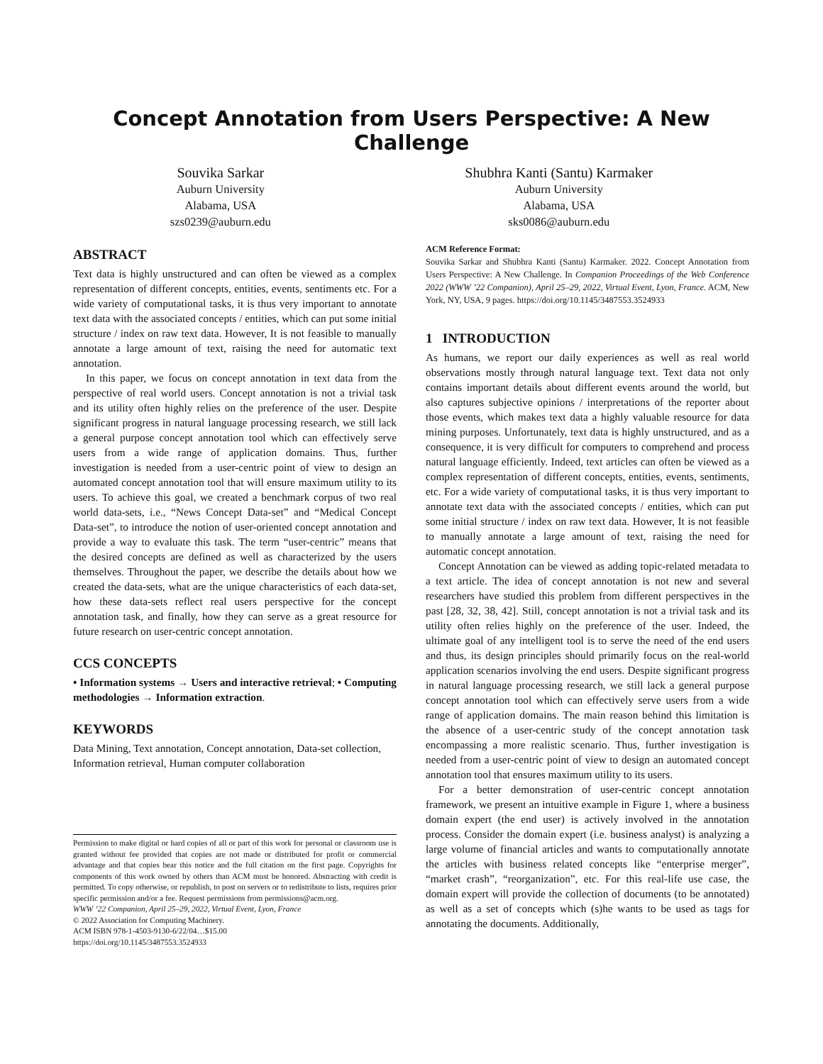Concept Annotation from Users Perspective: A New Challenge
Souvika Sarkar
Auburn University
Alabama, USA
szs0239@auburn.edu
Shubhra Kanti (Santu) Karmaker
Auburn University
Alabama, USA
sks0086@auburn.edu
ABSTRACT
Text data is highly unstructured and can often be viewed as a complex representation of different concepts, entities, events, sentiments etc. For a wide variety of computational tasks, it is thus very important to annotate text data with the associated concepts / entities, which can put some initial structure / index on raw text data. However, It is not feasible to manually annotate a large amount of text, raising the need for automatic text annotation.
In this paper, we focus on concept annotation in text data from the perspective of real world users. Concept annotation is not a trivial task and its utility often highly relies on the preference of the user. Despite significant progress in natural language processing research, we still lack a general purpose concept annotation tool which can effectively serve users from a wide range of application domains. Thus, further investigation is needed from a user-centric point of view to design an automated concept annotation tool that will ensure maximum utility to its users. To achieve this goal, we created a benchmark corpus of two real world data-sets, i.e., “News Concept Data-set” and “Medical Concept Data-set”, to introduce the notion of user-oriented concept annotation and provide a way to evaluate this task. The term “user-centric” means that the desired concepts are defined as well as characterized by the users themselves. Throughout the paper, we describe the details about how we created the data-sets, what are the unique characteristics of each data-set, how these data-sets reflect real users perspective for the concept annotation task, and finally, how they can serve as a great resource for future research on user-centric concept annotation.
CCS CONCEPTS
• Information systems → Users and interactive retrieval; • Computing methodologies → Information extraction.
KEYWORDS
Data Mining, Text annotation, Concept annotation, Data-set collection, Information retrieval, Human computer collaboration
Permission to make digital or hard copies of all or part of this work for personal or classroom use is granted without fee provided that copies are not made or distributed for profit or commercial advantage and that copies bear this notice and the full citation on the first page. Copyrights for components of this work owned by others than ACM must be honored. Abstracting with credit is permitted. To copy otherwise, or republish, to post on servers or to redistribute to lists, requires prior specific permission and/or a fee. Request permissions from permissions@acm.org.
WWW ’22 Companion, April 25–29, 2022, Virtual Event, Lyon, France
© 2022 Association for Computing Machinery.
ACM ISBN 978-1-4503-9130-6/22/04…$15.00
https://doi.org/10.1145/3487553.3524933
ACM Reference Format:
Souvika Sarkar and Shubhra Kanti (Santu) Karmaker. 2022. Concept Annotation from Users Perspective: A New Challenge. In Companion Proceedings of the Web Conference 2022 (WWW ’22 Companion), April 25–29, 2022, Virtual Event, Lyon, France. ACM, New York, NY, USA, 9 pages. https://doi.org/10.1145/3487553.3524933
1 INTRODUCTION
As humans, we report our daily experiences as well as real world observations mostly through natural language text. Text data not only contains important details about different events around the world, but also captures subjective opinions / interpretations of the reporter about those events, which makes text data a highly valuable resource for data mining purposes. Unfortunately, text data is highly unstructured, and as a consequence, it is very difficult for computers to comprehend and process natural language efficiently. Indeed, text articles can often be viewed as a complex representation of different concepts, entities, events, sentiments, etc. For a wide variety of computational tasks, it is thus very important to annotate text data with the associated concepts / entities, which can put some initial structure / index on raw text data. However, It is not feasible to manually annotate a large amount of text, raising the need for automatic concept annotation.
Concept Annotation can be viewed as adding topic-related metadata to a text article. The idea of concept annotation is not new and several researchers have studied this problem from different perspectives in the past [28, 32, 38, 42]. Still, concept annotation is not a trivial task and its utility often relies highly on the preference of the user. Indeed, the ultimate goal of any intelligent tool is to serve the need of the end users and thus, its design principles should primarily focus on the real-world application scenarios involving the end users. Despite significant progress in natural language processing research, we still lack a general purpose concept annotation tool which can effectively serve users from a wide range of application domains. The main reason behind this limitation is the absence of a user-centric study of the concept annotation task encompassing a more realistic scenario. Thus, further investigation is needed from a user-centric point of view to design an automated concept annotation tool that ensures maximum utility to its users.
For a better demonstration of user-centric concept annotation framework, we present an intuitive example in Figure 1, where a business domain expert (the end user) is actively involved in the annotation process. Consider the domain expert (i.e. business analyst) is analyzing a large volume of financial articles and wants to computationally annotate the articles with business related concepts like “enterprise merger”, “market crash”, “reorganization”, etc. For this real-life use case, the domain expert will provide the collection of documents (to be annotated) as well as a set of concepts which (s)he wants to be used as tags for annotating the documents. Additionally,